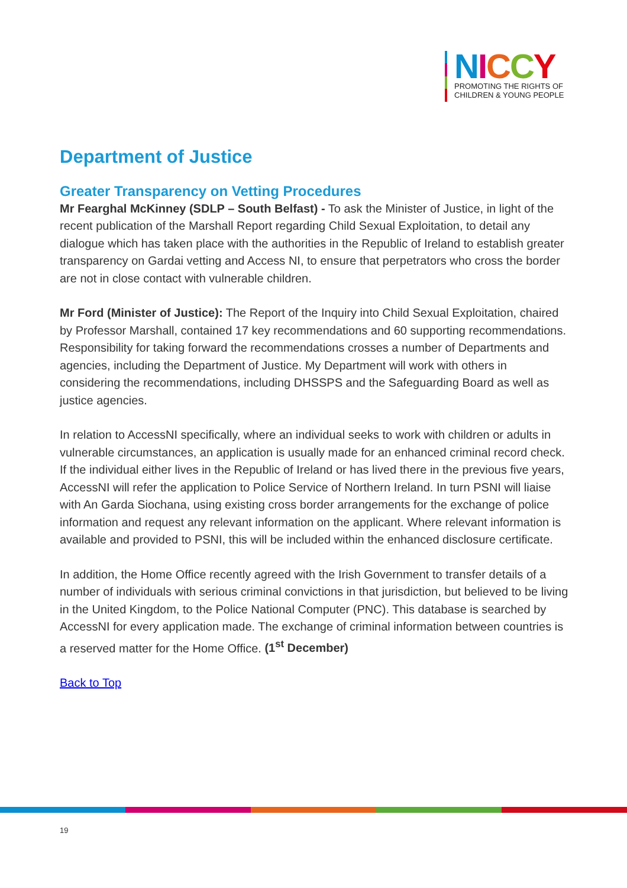NICCY
PROMOTING THE RIGHTS OF
CHILDREN & YOUNG PEOPLE
Department of Justice
Greater Transparency on Vetting Procedures
Mr Fearghal McKinney (SDLP – South Belfast) - To ask the Minister of Justice, in light of the recent publication of the Marshall Report regarding Child Sexual Exploitation, to detail any dialogue which has taken place with the authorities in the Republic of Ireland to establish greater transparency on Gardai vetting and Access NI, to ensure that perpetrators who cross the border are not in close contact with vulnerable children.
Mr Ford (Minister of Justice): The Report of the Inquiry into Child Sexual Exploitation, chaired by Professor Marshall, contained 17 key recommendations and 60 supporting recommendations. Responsibility for taking forward the recommendations crosses a number of Departments and agencies, including the Department of Justice. My Department will work with others in considering the recommendations, including DHSSPS and the Safeguarding Board as well as justice agencies.
In relation to AccessNI specifically, where an individual seeks to work with children or adults in vulnerable circumstances, an application is usually made for an enhanced criminal record check. If the individual either lives in the Republic of Ireland or has lived there in the previous five years, AccessNI will refer the application to Police Service of Northern Ireland. In turn PSNI will liaise with An Garda Siochana, using existing cross border arrangements for the exchange of police information and request any relevant information on the applicant. Where relevant information is available and provided to PSNI, this will be included within the enhanced disclosure certificate.
In addition, the Home Office recently agreed with the Irish Government to transfer details of a number of individuals with serious criminal convictions in that jurisdiction, but believed to be living in the United Kingdom, to the Police National Computer (PNC). This database is searched by AccessNI for every application made. The exchange of criminal information between countries is a reserved matter for the Home Office. (1<sup>st</sup> December)
Back to Top
19